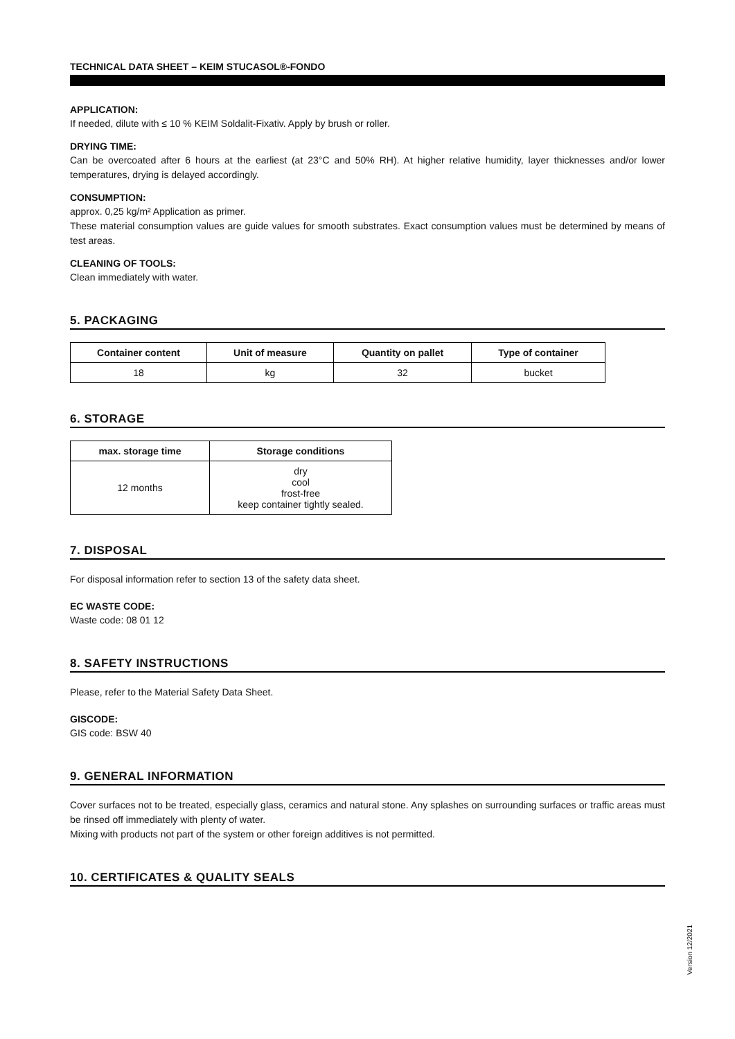TECHNICAL DATA SHEET – KEIM STUCASOL®-FONDO
APPLICATION:
If needed, dilute with ≤ 10 % KEIM Soldalit-Fixativ. Apply by brush or roller.
DRYING TIME:
Can be overcoated after 6 hours at the earliest (at 23°C and 50% RH). At higher relative humidity, layer thicknesses and/or lower temperatures, drying is delayed accordingly.
CONSUMPTION:
approx. 0,25 kg/m² Application as primer.
These material consumption values are guide values for smooth substrates. Exact consumption values must be determined by means of test areas.
CLEANING OF TOOLS:
Clean immediately with water.
5. PACKAGING
| Container content | Unit of measure | Quantity on pallet | Type of container |
| --- | --- | --- | --- |
| 18 | kg | 32 | bucket |
6. STORAGE
| max. storage time | Storage conditions |
| --- | --- |
| 12 months | dry cool frost-free keep container tightly sealed. |
7. DISPOSAL
For disposal information refer to section 13 of the safety data sheet.
EC WASTE CODE:
Waste code: 08 01 12
8. SAFETY INSTRUCTIONS
Please, refer to the Material Safety Data Sheet.
GISCODE:
GIS code: BSW 40
9. GENERAL INFORMATION
Cover surfaces not to be treated, especially glass, ceramics and natural stone. Any splashes on surrounding surfaces or traffic areas must be rinsed off immediately with plenty of water.
Mixing with products not part of the system or other foreign additives is not permitted.
10. CERTIFICATES & QUALITY SEALS
Version 12/2021